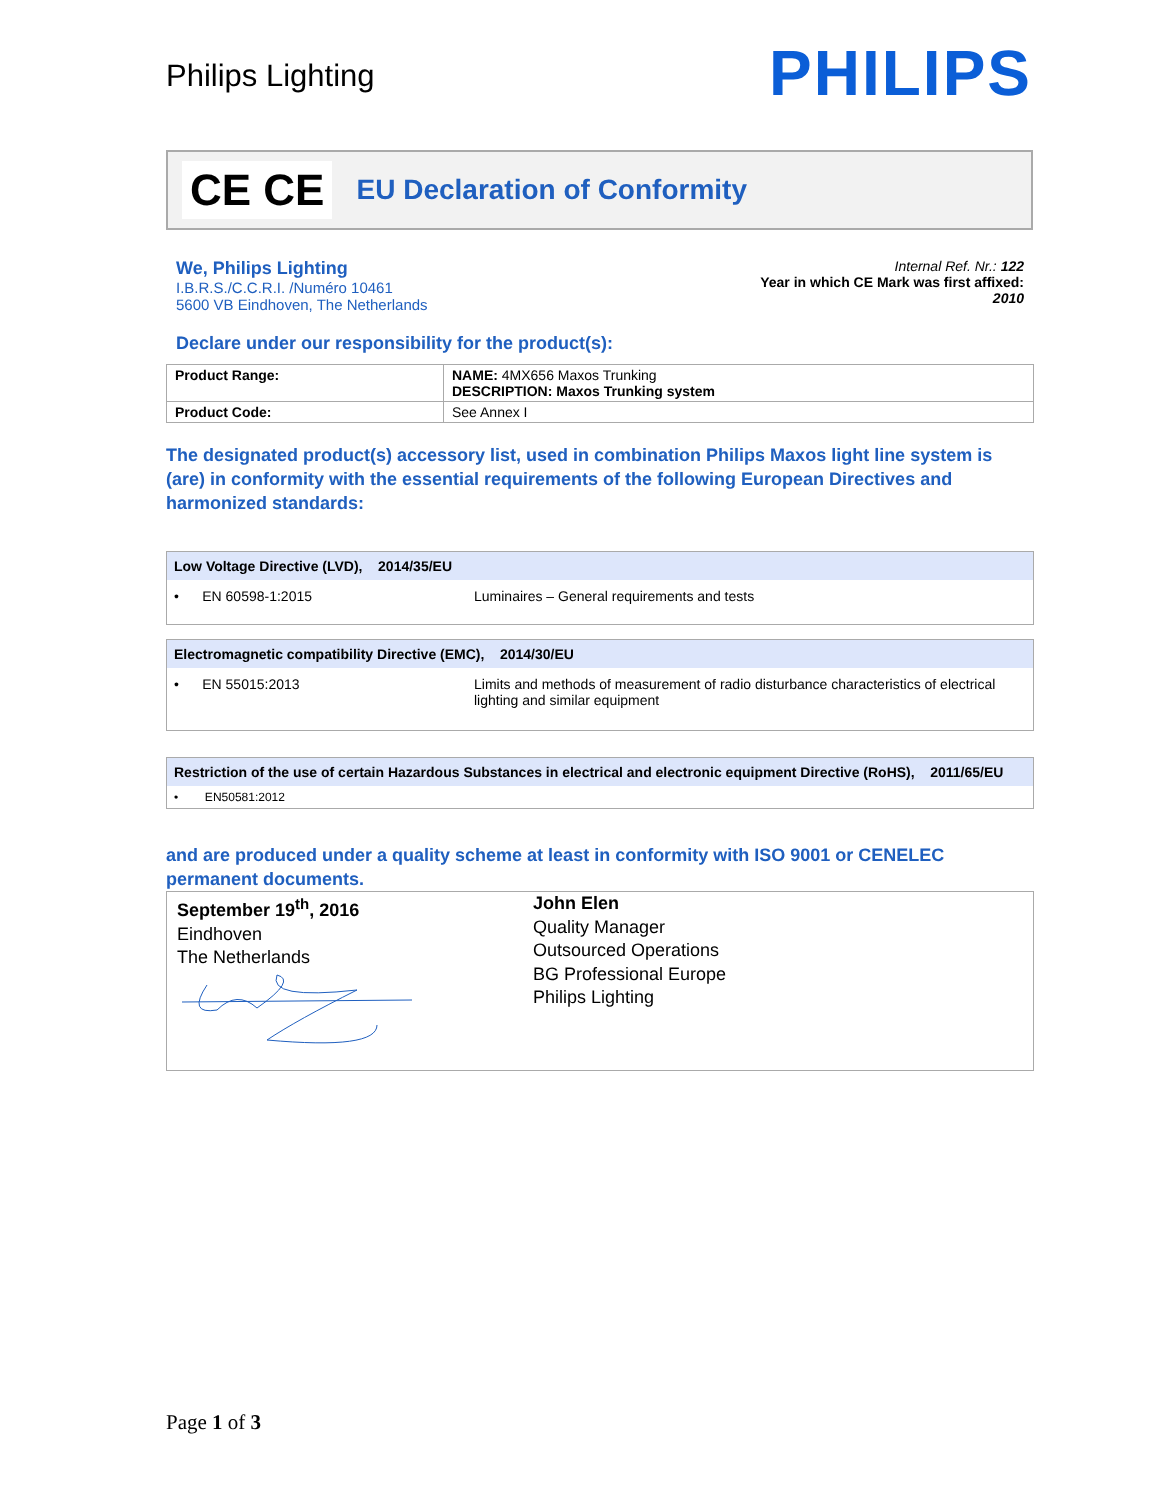Philips Lighting
PHILIPS
CE CE
EU Declaration of Conformity
We, Philips Lighting
I.B.R.S./C.C.R.I. /Numéro 10461
5600 VB Eindhoven, The Netherlands
Internal Ref. Nr.: 122
Year in which CE Mark was first affixed:
2010
Declare under our responsibility for the product(s):
| Product Range: | NAME: 4MX656 Maxos Trunking DESCRIPTION: Maxos Trunking system |
| Product Code: | See Annex I |
The designated product(s) accessory list, used in combination Philips Maxos light line system is (are) in conformity with the essential requirements of the following European Directives and harmonized standards:
Low Voltage Directive (LVD), 2014/35/EU
• EN 60598-1:2015 Luminaires – General requirements and tests
Electromagnetic compatibility Directive (EMC), 2014/30/EU
• EN 55015:2013 Limits and methods of measurement of radio disturbance characteristics of electrical lighting and similar equipment
Restriction of the use of certain Hazardous Substances in electrical and electronic equipment Directive (RoHS), 2011/65/EU
• EN50581:2012
and are produced under a quality scheme at least in conformity with ISO 9001 or CENELEC permanent documents.
September 19<sup>th</sup>, 2016
Eindhoven
The Netherlands
John Elen
Quality Manager
Outsourced Operations
BG Professional Europe
Philips Lighting
Page 1 of 3